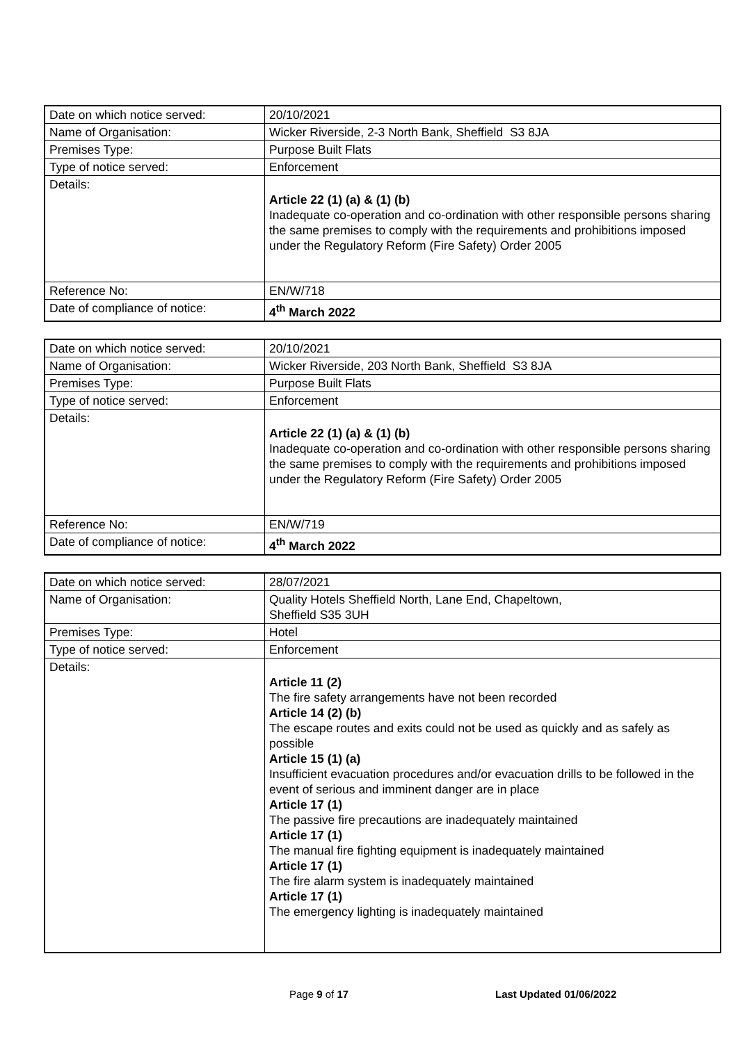| Date on which notice served: | 20/10/2021 |
| Name of Organisation: | Wicker Riverside, 2-3 North Bank, Sheffield S3 8JA |
| Premises Type: | Purpose Built Flats |
| Type of notice served: | Enforcement |
| Details: | Article 22 (1) (a) & (1) (b) Inadequate co-operation and co-ordination with other responsible persons sharing the same premises to comply with the requirements and prohibitions imposed under the Regulatory Reform (Fire Safety) Order 2005 |
| Reference No: | EN/W/718 |
| Date of compliance of notice: | 4<sup>th</sup> March 2022 |
| Date on which notice served: | 20/10/2021 |
| Name of Organisation: | Wicker Riverside, 203 North Bank, Sheffield S3 8JA |
| Premises Type: | Purpose Built Flats |
| Type of notice served: | Enforcement |
| Details: | Article 22 (1) (a) & (1) (b) Inadequate co-operation and co-ordination with other responsible persons sharing the same premises to comply with the requirements and prohibitions imposed under the Regulatory Reform (Fire Safety) Order 2005 |
| Reference No: | EN/W/719 |
| Date of compliance of notice: | 4<sup>th</sup> March 2022 |
| Date on which notice served: | 28/07/2021 |
| Name of Organisation: | Quality Hotels Sheffield North, Lane End, Chapeltown, Sheffield S35 3UH |
| Premises Type: | Hotel |
| Type of notice served: | Enforcement |
| Details: | Article 11 (2) The fire safety arrangements have not been recorded Article 14 (2) (b) The escape routes and exits could not be used as quickly and as safely as possible Article 15 (1) (a) Insufficient evacuation procedures and/or evacuation drills to be followed in the event of serious and imminent danger are in place Article 17 (1) The passive fire precautions are inadequately maintained Article 17 (1) The manual fire fighting equipment is inadequately maintained Article 17 (1) The fire alarm system is inadequately maintained Article 17 (1) The emergency lighting is inadequately maintained |
Page 9 of 17 Last Updated 01/06/2022